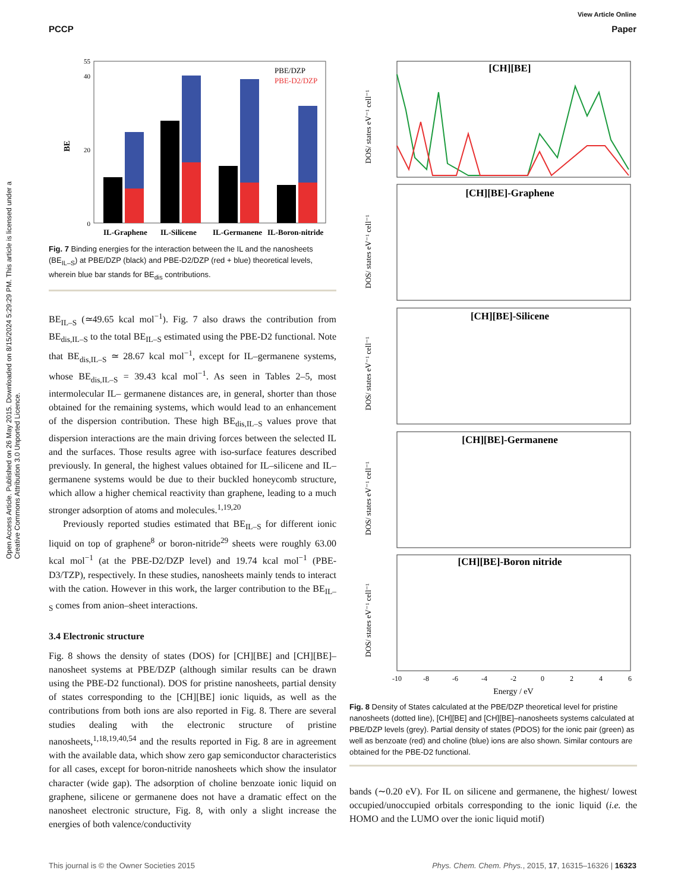Open Access Article. Published on 26 May 2015. Downloaded on 8/15/2024 5:29:29 PM. This article is licensed under a Creative Commons Attribution 3.0 Unported Licence.
View Article Online
PCCP Paper
BE
0
20
40
55
PBE/DZP
PBE-D2/DZP
IL-Graphene
IL-Silicene
IL-Germanene
IL-Boron-nitride
Fig. 7 Binding energies for the interaction between the IL and the nanosheets (BE<sub>IL–S</sub>) at PBE/DZP (black) and PBE-D2/DZP (red + blue) theoretical levels, wherein blue bar stands for BE<sub>dis</sub> contributions.
BE<sub>IL–S</sub> (≃49.65 kcal mol<sup>−1</sup>). Fig. 7 also draws the contribution from BE<sub>dis,IL–S</sub> to the total BE<sub>IL–S</sub> estimated using the PBE-D2 functional. Note that BE<sub>dis,IL–S</sub> ≃ 28.67 kcal mol<sup>−1</sup>, except for IL–germanene systems, whose BE<sub>dis,IL–S</sub> = 39.43 kcal mol<sup>−1</sup>. As seen in Tables 2–5, most intermolecular IL– germanene distances are, in general, shorter than those obtained for the remaining systems, which would lead to an enhancement of the dispersion contribution. These high BE<sub>dis,IL–S</sub> values prove that dispersion interactions are the main driving forces between the selected IL and the surfaces. Those results agree with iso-surface features described previously. In general, the highest values obtained for IL–silicene and IL–germanene systems would be due to their buckled honeycomb structure, which allow a higher chemical reactivity than graphene, leading to a much stronger adsorption of atoms and molecules.<sup>1,19,20</sup>
Previously reported studies estimated that BE<sub>IL–S</sub> for different ionic liquid on top of graphene<sup>8</sup> or boron-nitride<sup>29</sup> sheets were roughly 63.00 kcal mol<sup>−1</sup> (at the PBE-D2/DZP level) and 19.74 kcal mol<sup>−1</sup> (PBE-D3/TZP), respectively. In these studies, nanosheets mainly tends to interact with the cation. However in this work, the larger contribution to the BE<sub>IL–S</sub> comes from anion–sheet interactions.
3.4 Electronic structure
Fig. 8 shows the density of states (DOS) for [CH][BE] and [CH][BE]–nanosheet systems at PBE/DZP (although similar results can be drawn using the PBE-D2 functional). DOS for pristine nanosheets, partial density of states corresponding to the [CH][BE] ionic liquids, as well as the contributions from both ions are also reported in Fig. 8. There are several studies dealing with the electronic structure of pristine nanosheets,<sup>1,18,19,40,54</sup> and the results reported in Fig. 8 are in agreement with the available data, which show zero gap semiconductor characteristics for all cases, except for boron-nitride nanosheets which show the insulator character (wide gap). The adsorption of choline benzoate ionic liquid on graphene, silicene or germanene does not have a dramatic effect on the nanosheet electronic structure, Fig. 8, with only a slight increase the energies of both valence/conductivity
[CH][BE]
[CH][BE]-Graphene
[CH][BE]-Silicene
[CH][BE]-Germanene
[CH][BE]-Boron nitride
DOS/ states eV⁻¹ cell⁻¹
DOS/ states eV⁻¹ cell⁻¹
DOS/ states eV⁻¹ cell⁻¹
DOS/ states eV⁻¹ cell⁻¹
DOS/ states eV⁻¹ cell⁻¹
-10
-8
-6
-4
-2
0
2
4
6
Energy / eV
Fig. 8 Density of States calculated at the PBE/DZP theoretical level for pristine nanosheets (dotted line), [CH][BE] and [CH][BE]–nanosheets systems calculated at PBE/DZP levels (grey). Partial density of states (PDOS) for the ionic pair (green) as well as benzoate (red) and choline (blue) ions are also shown. Similar contours are obtained for the PBE-D2 functional.
bands (∼0.20 eV). For IL on silicene and germanene, the highest/ lowest occupied/unoccupied orbitals corresponding to the ionic liquid (i.e. the HOMO and the LUMO over the ionic liquid motif)
This journal is © the Owner Societies 2015 Phys. Chem. Chem. Phys., 2015, 17, 16315–16326 | 16323